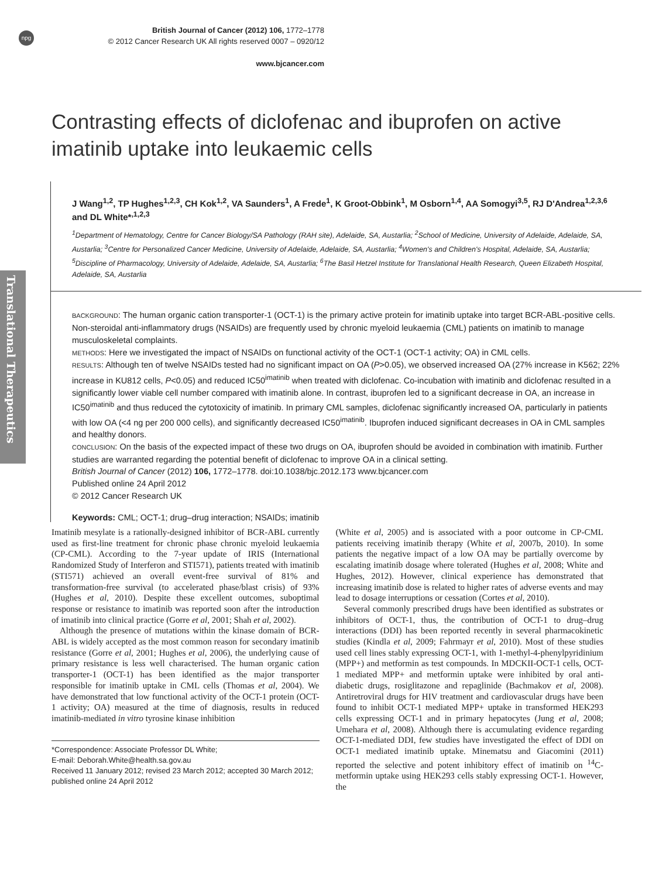npg
British Journal of Cancer (2012) 106, 1772–1778
© 2012 Cancer Research UK All rights reserved 0007 – 0920/12
www.bjcancer.com
Translational Therapeutics
Contrasting effects of diclofenac and ibuprofen on active
imatinib uptake into leukaemic cells
J Wang<sup>1,2</sup>, TP Hughes<sup>1,2,3</sup>, CH Kok<sup>1,2</sup>, VA Saunders<sup>1</sup>, A Frede<sup>1</sup>, K Groot-Obbink<sup>1</sup>, M Osborn<sup>1,4</sup>, AA Somogyi<sup>3,5</sup>, RJ D'Andrea<sup>1,2,3,6</sup> and DL White*<sup>,1,2,3</sup>
<sup>1</sup> Department of Hematology, Centre for Cancer Biology/SA Pathology (RAH site), Adelaide, SA, Austarlia; <sup>2</sup>School of Medicine, University of Adelaide, Adelaide, SA, Austarlia; <sup>3</sup>Centre for Personalized Cancer Medicine, University of Adelaide, Adelaide, SA, Austarlia; <sup>4</sup>Women's and Children's Hospital, Adelaide, SA, Austarlia; <sup>5</sup>Discipline of Pharmacology, University of Adelaide, Adelaide, SA, Austarlia; <sup>6</sup>The Basil Hetzel Institute for Translational Health Research, Queen Elizabeth Hospital, Adelaide, SA, Austarlia
BACKGROUND: The human organic cation transporter-1 (OCT-1) is the primary active protein for imatinib uptake into target BCR-ABL-positive cells. Non-steroidal anti-inflammatory drugs (NSAIDs) are frequently used by chronic myeloid leukaemia (CML) patients on imatinib to manage musculoskeletal complaints.
METHODS: Here we investigated the impact of NSAIDs on functional activity of the OCT-1 (OCT-1 activity; OA) in CML cells.
RESULTS: Although ten of twelve NSAIDs tested had no significant impact on OA (P>0.05), we observed increased OA (27% increase in K562; 22% increase in KU812 cells, P<0.05) and reduced IC50<sup>imatinib</sup> when treated with diclofenac. Co-incubation with imatinib and diclofenac resulted in a significantly lower viable cell number compared with imatinib alone. In contrast, ibuprofen led to a significant decrease in OA, an increase in IC50<sup>imatinib</sup> and thus reduced the cytotoxicity of imatinib. In primary CML samples, diclofenac significantly increased OA, particularly in patients with low OA (<4 ng per 200 000 cells), and significantly decreased IC50<sup>imatinib</sup>. Ibuprofen induced significant decreases in OA in CML samples and healthy donors.
CONCLUSION: On the basis of the expected impact of these two drugs on OA, ibuprofen should be avoided in combination with imatinib. Further studies are warranted regarding the potential benefit of diclofenac to improve OA in a clinical setting.
British Journal of Cancer (2012) 106, 1772–1778. doi:10.1038/bjc.2012.173 www.bjcancer.com
Published online 24 April 2012
© 2012 Cancer Research UK
Keywords: CML; OCT-1; drug–drug interaction; NSAIDs; imatinib
Imatinib mesylate is a rationally-designed inhibitor of BCR-ABL currently used as first-line treatment for chronic phase chronic myeloid leukaemia (CP-CML). According to the 7-year update of IRIS (International Randomized Study of Interferon and STI571), patients treated with imatinib (STI571) achieved an overall event-free survival of 81% and transformation-free survival (to accelerated phase/blast crisis) of 93% (Hughes et al, 2010). Despite these excellent outcomes, suboptimal response or resistance to imatinib was reported soon after the introduction of imatinib into clinical practice (Gorre et al, 2001; Shah et al, 2002).
Although the presence of mutations within the kinase domain of BCR-ABL is widely accepted as the most common reason for secondary imatinib resistance (Gorre et al, 2001; Hughes et al, 2006), the underlying cause of primary resistance is less well characterised. The human organic cation transporter-1 (OCT-1) has been identified as the major transporter responsible for imatinib uptake in CML cells (Thomas et al, 2004). We have demonstrated that low functional activity of the OCT-1 protein (OCT-1 activity; OA) measured at the time of diagnosis, results in reduced imatinib-mediated in vitro tyrosine kinase inhibition
*Correspondence: Associate Professor DL White;
E-mail: Deborah.White@health.sa.gov.au
Received 11 January 2012; revised 23 March 2012; accepted 30 March 2012; published online 24 April 2012
(White et al, 2005) and is associated with a poor outcome in CP-CML patients receiving imatinib therapy (White et al, 2007b, 2010). In some patients the negative impact of a low OA may be partially overcome by escalating imatinib dosage where tolerated (Hughes et al, 2008; White and Hughes, 2012). However, clinical experience has demonstrated that increasing imatinib dose is related to higher rates of adverse events and may lead to dosage interruptions or cessation (Cortes et al, 2010).
Several commonly prescribed drugs have been identified as substrates or inhibitors of OCT-1, thus, the contribution of OCT-1 to drug–drug interactions (DDI) has been reported recently in several pharmacokinetic studies (Kindla et al, 2009; Fahrmayr et al, 2010). Most of these studies used cell lines stably expressing OCT-1, with 1-methyl-4-phenylpyridinium (MPP+) and metformin as test compounds. In MDCKII-OCT-1 cells, OCT-1 mediated MPP+ and metformin uptake were inhibited by oral anti-diabetic drugs, rosiglitazone and repaglinide (Bachmakov et al, 2008). Antiretroviral drugs for HIV treatment and cardiovascular drugs have been found to inhibit OCT-1 mediated MPP+ uptake in transformed HEK293 cells expressing OCT-1 and in primary hepatocytes (Jung et al, 2008; Umehara et al, 2008). Although there is accumulating evidence regarding OCT-1-mediated DDI, few studies have investigated the effect of DDI on OCT-1 mediated imatinib uptake. Minematsu and Giacomini (2011) reported the selective and potent inhibitory effect of imatinib on <sup>14</sup>C-metformin uptake using HEK293 cells stably expressing OCT-1. However, the